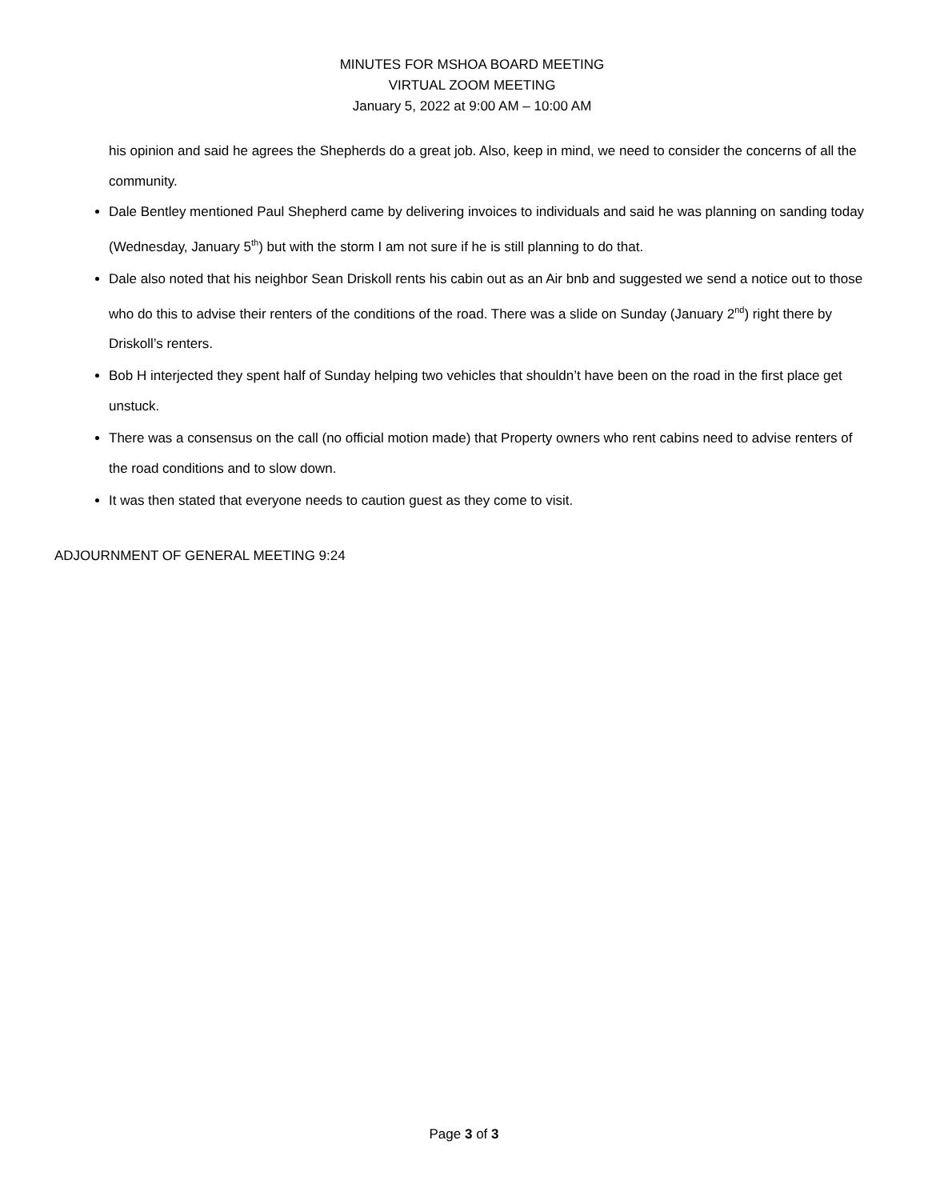MINUTES FOR MSHOA BOARD MEETING
VIRTUAL ZOOM MEETING
January 5, 2022 at 9:00 AM – 10:00 AM
his opinion and said he agrees the Shepherds do a great job. Also, keep in mind, we need to consider the concerns of all the community.
Dale Bentley mentioned Paul Shepherd came by delivering invoices to individuals and said he was planning on sanding today (Wednesday, January 5<sup>th</sup>) but with the storm I am not sure if he is still planning to do that.
Dale also noted that his neighbor Sean Driskoll rents his cabin out as an Air bnb and suggested we send a notice out to those who do this to advise their renters of the conditions of the road. There was a slide on Sunday (January 2<sup>nd</sup>) right there by Driskoll’s renters.
Bob H interjected they spent half of Sunday helping two vehicles that shouldn’t have been on the road in the first place get unstuck.
There was a consensus on the call (no official motion made) that Property owners who rent cabins need to advise renters of the road conditions and to slow down.
It was then stated that everyone needs to caution guest as they come to visit.
ADJOURNMENT OF GENERAL MEETING 9:24
Page 3 of 3